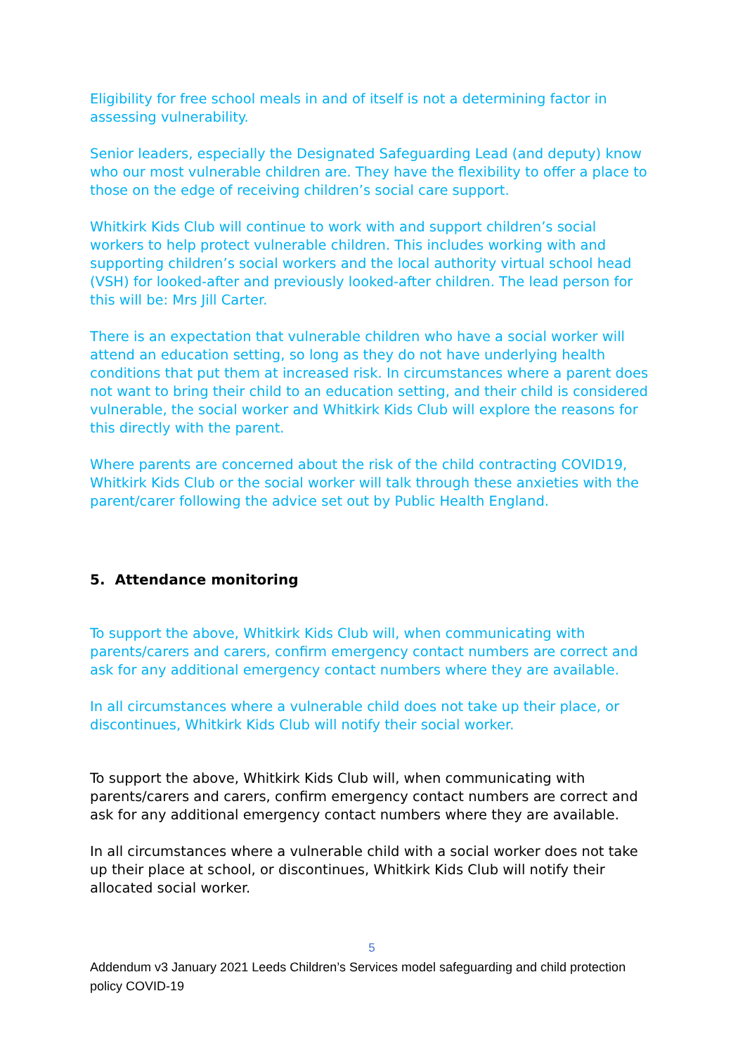Eligibility for free school meals in and of itself is not a determining factor in assessing vulnerability.
Senior leaders, especially the Designated Safeguarding Lead (and deputy) know who our most vulnerable children are. They have the flexibility to offer a place to those on the edge of receiving children’s social care support.
Whitkirk Kids Club will continue to work with and support children’s social workers to help protect vulnerable children. This includes working with and supporting children’s social workers and the local authority virtual school head (VSH) for looked-after and previously looked-after children. The lead person for this will be: Mrs Jill Carter.
There is an expectation that vulnerable children who have a social worker will attend an education setting, so long as they do not have underlying health conditions that put them at increased risk. In circumstances where a parent does not want to bring their child to an education setting, and their child is considered vulnerable, the social worker and Whitkirk Kids Club will explore the reasons for this directly with the parent.
Where parents are concerned about the risk of the child contracting COVID19, Whitkirk Kids Club or the social worker will talk through these anxieties with the parent/carer following the advice set out by Public Health England.
5. Attendance monitoring
To support the above, Whitkirk Kids Club will, when communicating with parents/carers and carers, confirm emergency contact numbers are correct and ask for any additional emergency contact numbers where they are available.
In all circumstances where a vulnerable child does not take up their place, or discontinues, Whitkirk Kids Club will notify their social worker.
To support the above, Whitkirk Kids Club will, when communicating with parents/carers and carers, confirm emergency contact numbers are correct and ask for any additional emergency contact numbers where they are available.
In all circumstances where a vulnerable child with a social worker does not take up their place at school, or discontinues, Whitkirk Kids Club will notify their allocated social worker.
5
Addendum v3 January 2021 Leeds Children’s Services model safeguarding and child protection policy COVID-19